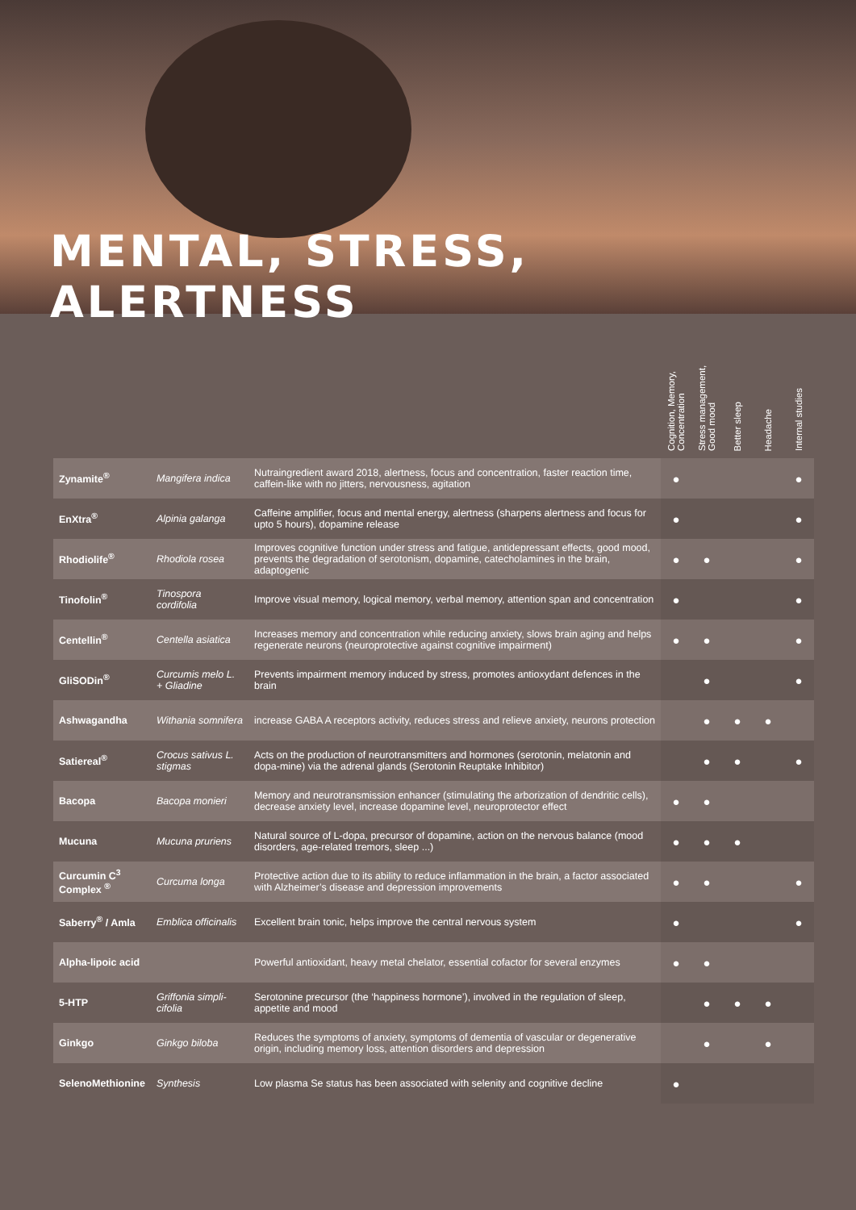MENTAL, STRESS, ALERTNESS
| | | | Cognition, Memory, Concentration | Stress management, Good mood | Better sleep | Headache | Internal studies |
| --- | --- | --- | --- | --- | --- | --- | --- |
| Zynamite<sup>®</sup> | Mangifera indica | Nutraingredient award 2018, alertness, focus and concentration, faster reaction time, caffein-like with no jitters, nervousness, agitation | ● | | | | ● |
| EnXtra<sup>®</sup> | Alpinia galanga | Caffeine amplifier, focus and mental energy, alertness (sharpens alertness and focus for upto 5 hours), dopamine release | ● | | | | ● |
| Rhodiolife<sup>®</sup> | Rhodiola rosea | Improves cognitive function under stress and fatigue, antidepressant effects, good mood, prevents the degradation of serotonism, dopamine, catecholamines in the brain, adaptogenic | ● | ● | | | ● |
| Tinofolin<sup>®</sup> | Tinospora cordifolia | Improve visual memory, logical memory, verbal memory, attention span and concentration | ● | | | | ● |
| Centellin<sup>®</sup> | Centella asiatica | Increases memory and concentration while reducing anxiety, slows brain aging and helps regenerate neurons (neuroprotective against cognitive impairment) | ● | ● | | | ● |
| GliSODin<sup>®</sup> | Curcumis melo L. + Gliadine | Prevents impairment memory induced by stress, promotes antioxydant defences in the brain | | ● | | | ● |
| Ashwagandha | Withania somnifera | increase GABA A receptors activity, reduces stress and relieve anxiety, neurons protection | | ● | ● | ● | |
| Satiereal<sup>®</sup> | Crocus sativus L. stigmas | Acts on the production of neurotransmitters and hormones (serotonin, melatonin and dopa-mine) via the adrenal glands (Serotonin Reuptake Inhibitor) | | ● | ● | | ● |
| Bacopa | Bacopa monieri | Memory and neurotransmission enhancer (stimulating the arborization of dendritic cells), decrease anxiety level, increase dopamine level, neuroprotector effect | ● | ● | | | |
| Mucuna | Mucuna pruriens | Natural source of L-dopa, precursor of dopamine, action on the nervous balance (mood disorders, age-related tremors, sleep ...) | ● | ● | ● | | |
| Curcumin C<sup>3</sup> Complex <sup>®</sup> | Curcuma longa | Protective action due to its ability to reduce inflammation in the brain, a factor associated with Alzheimer’s disease and depression improvements | ● | ● | | | ● |
| Saberry<sup>®</sup> / Amla | Emblica officinalis | Excellent brain tonic, helps improve the central nervous system | ● | | | | ● |
| Alpha-lipoic acid | | Powerful antioxidant, heavy metal chelator, essential cofactor for several enzymes | ● | ● | | | |
| 5-HTP | Griffonia simpli-cifolia | Serotonine precursor (the ‘happiness hormone’), involved in the regulation of sleep, appetite and mood | | ● | ● | ● | |
| Ginkgo | Ginkgo biloba | Reduces the symptoms of anxiety, symptoms of dementia of vascular or degenerative origin, including memory loss, attention disorders and depression | | ● | | ● | |
| SelenoMethionine | Synthesis | Low plasma Se status has been associated with selenity and cognitive decline | ● | | | | |